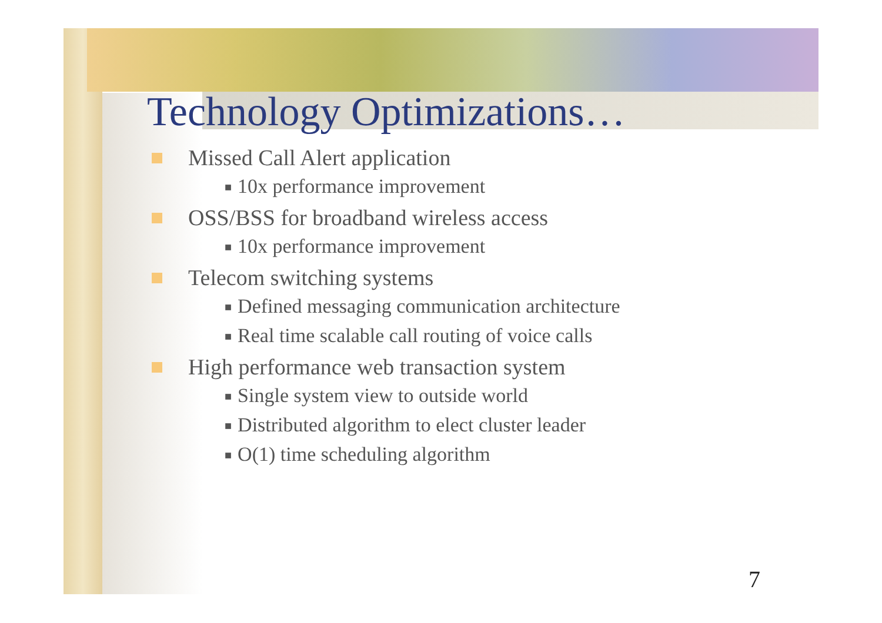Technology Optimizations…
Missed Call Alert application
■ 10x performance improvement
OSS/BSS for broadband wireless access
■ 10x performance improvement
Telecom switching systems
■ Defined messaging communication architecture
■ Real time scalable call routing of voice calls
High performance web transaction system
■ Single system view to outside world
■ Distributed algorithm to elect cluster leader
■ O(1) time scheduling algorithm
7